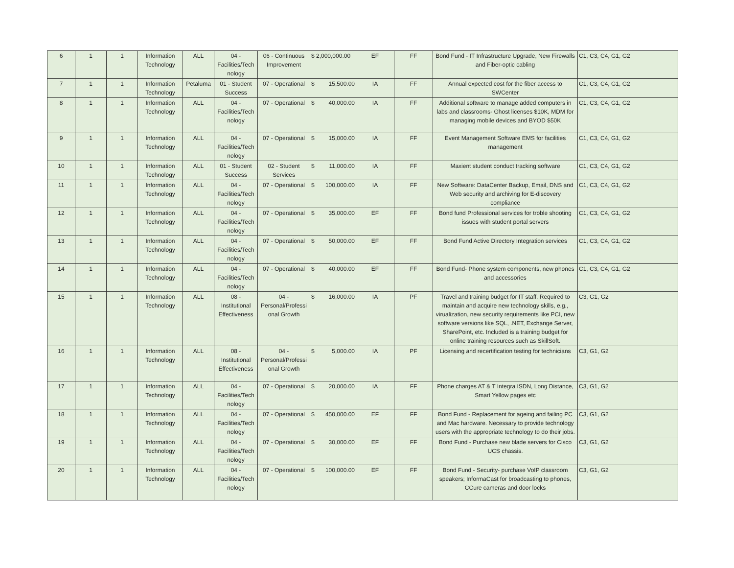| 6 | 1 | 1 | Information Technology | ALL | 04 - Facilities/Tech nology | 06 - Continuous Improvement | $ 2,000,000.00 | EF | FF | Bond Fund - IT Infrastructure Upgrade, New Firewalls and Fiber-optic cabling | C1, C3, C4, G1, G2 |
| 7 | 1 | 1 | Information Technology | Petaluma | 01 - Student Success | 07 - Operational | $ 15,500.00 | IA | FF | Annual expected cost for the fiber access to SWCenter | C1, C3, C4, G1, G2 |
| 8 | 1 | 1 | Information Technology | ALL | 04 - Facilities/Tech nology | 07 - Operational | $ 40,000.00 | IA | FF | Additional software to manage added computers in labs and classrooms- Ghost licenses $10K, MDM for managing mobile devices and BYOD $50K | C1, C3, C4, G1, G2 |
| 9 | 1 | 1 | Information Technology | ALL | 04 - Facilities/Tech nology | 07 - Operational | $ 15,000.00 | IA | FF | Event Management Software EMS for facilities management | C1, C3, C4, G1, G2 |
| 10 | 1 | 1 | Information Technology | ALL | 01 - Student Success | 02 - Student Services | $ 11,000.00 | IA | FF | Maxient student conduct tracking software | C1, C3, C4, G1, G2 |
| 11 | 1 | 1 | Information Technology | ALL | 04 - Facilities/Tech nology | 07 - Operational | $ 100,000.00 | IA | FF | New Software: DataCenter Backup, Email, DNS and Web security and archiving for E-discovery compliance | C1, C3, C4, G1, G2 |
| 12 | 1 | 1 | Information Technology | ALL | 04 - Facilities/Tech nology | 07 - Operational | $ 35,000.00 | EF | FF | Bond fund Professional services for troble shooting issues with student portal servers | C1, C3, C4, G1, G2 |
| 13 | 1 | 1 | Information Technology | ALL | 04 - Facilities/Tech nology | 07 - Operational | $ 50,000.00 | EF | FF | Bond Fund Active Directory Integration services | C1, C3, C4, G1, G2 |
| 14 | 1 | 1 | Information Technology | ALL | 04 - Facilities/Tech nology | 07 - Operational | $ 40,000.00 | EF | FF | Bond Fund- Phone system components, new phones and accessories | C1, C3, C4, G1, G2 |
| 15 | 1 | 1 | Information Technology | ALL | 08 - Institutional Effectiveness | 04 - Personal/Professi onal Growth | $ 16,000.00 | IA | PF | Travel and training budget for IT staff. Required to maintain and acquire new technology skills, e.g., virualization, new security requirements like PCI, new software versions like SQL, .NET, Exchange Server, SharePoint, etc. Included is a training budget for online training resources such as SkillSoft. | C3, G1, G2 |
| 16 | 1 | 1 | Information Technology | ALL | 08 - Institutional Effectiveness | 04 - Personal/Professi onal Growth | $ 5,000.00 | IA | PF | Licensing and recertification testing for technicians | C3, G1, G2 |
| 17 | 1 | 1 | Information Technology | ALL | 04 - Facilities/Tech nology | 07 - Operational | $ 20,000.00 | IA | FF | Phone charges AT & T Integra ISDN, Long Distance, Smart Yellow pages etc | C3, G1, G2 |
| 18 | 1 | 1 | Information Technology | ALL | 04 - Facilities/Tech nology | 07 - Operational | $ 450,000.00 | EF | FF | Bond Fund - Replacement for ageing and failing PC and Mac hardware. Necessary to provide technology users with the appropriate technology to do their jobs. | C3, G1, G2 |
| 19 | 1 | 1 | Information Technology | ALL | 04 - Facilities/Tech nology | 07 - Operational | $ 30,000.00 | EF | FF | Bond Fund - Purchase new blade servers for Cisco UCS chassis. | C3, G1, G2 |
| 20 | 1 | 1 | Information Technology | ALL | 04 - Facilities/Tech nology | 07 - Operational | $ 100,000.00 | EF | FF | Bond Fund - Security- purchase VoIP classroom speakers; InformaCast for broadcasting to phones, CCure cameras and door locks | C3, G1, G2 |